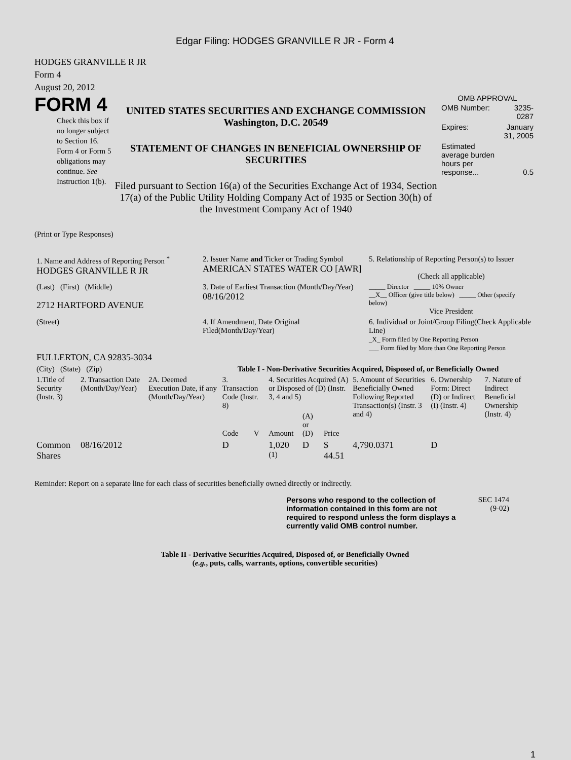Edgar Filing: HODGES GRANVILLE R JR - Form 4
HODGES GRANVILLE R JR
Form 4
August 20, 2012
FORM 4
Check this box if no longer subject to Section 16. Form 4 or Form 5 obligations may continue. See Instruction 1(b).
UNITED STATES SECURITIES AND EXCHANGE COMMISSION
Washington, D.C. 20549
STATEMENT OF CHANGES IN BENEFICIAL OWNERSHIP OF SECURITIES
Filed pursuant to Section 16(a) of the Securities Exchange Act of 1934, Section 17(a) of the Public Utility Holding Company Act of 1935 or Section 30(h) of the Investment Company Act of 1940
OMB APPROVAL
| OMB Number: | 3235-0287 |
| Expires: | January 31, 2005 |
| Estimated average burden hours per response... | 0.5 |
(Print or Type Responses)
| 1. Name and Address of Reporting Person <sup>*</sup> HODGES GRANVILLE R JR | 2. Issuer Name and Ticker or Trading Symbol AMERICAN STATES WATER CO [AWR] | 5. Relationship of Reporting Person(s) to Issuer (Check all applicable) |
| (Last) (First) (Middle) 2712 HARTFORD AVENUE | 3. Date of Earliest Transaction (Month/Day/Year) 08/16/2012 | _____ Director _____ 10% Owner __X__ Officer (give title below) _____ Other (specify below) Vice President |
| (Street) FULLERTON, CA 92835-3034 | 4. If Amendment, Date Original Filed(Month/Day/Year) | 6. Individual or Joint/Group Filing(Check Applicable Line) _X_ Form filed by One Reporting Person ___ Form filed by More than One Reporting Person |
| (City) (State) (Zip) | Table I - Non-Derivative Securities Acquired, Disposed of, or Beneficially Owned | |
| 1.Title of Security (Instr. 3) | 2. Transaction Date (Month/Day/Year) | 2A. Deemed Execution Date, if any (Month/Day/Year) | 3. Transaction Code (Instr. 8) | | 4. Securities Acquired (A) or Disposed of (D) (Instr. 3, 4 and 5) | | | 5. Amount of Securities Beneficially Owned Following Reported Transaction(s) (Instr. 3 and 4) | 6. Ownership Form: Direct (D) or Indirect (I) (Instr. 4) | 7. Nature of Indirect Beneficial Ownership (Instr. 4) |
| --- | --- | --- | --- | --- | --- | --- | --- | --- | --- | --- |
| | | | Code | V | Amount | (A) or (D) | Price | | | |
| Common Shares | 08/16/2012 | | D | | 1,020 <sup>(1)</sup> | D | $ 44.51 | 4,790.0371 | D | |
Reminder: Report on a separate line for each class of securities beneficially owned directly or indirectly.
Persons who respond to the collection of information contained in this form are not required to respond unless the form displays a currently valid OMB control number.
SEC 1474
(9-02)
Table II - Derivative Securities Acquired, Disposed of, or Beneficially Owned
(e.g., puts, calls, warrants, options, convertible securities)
1